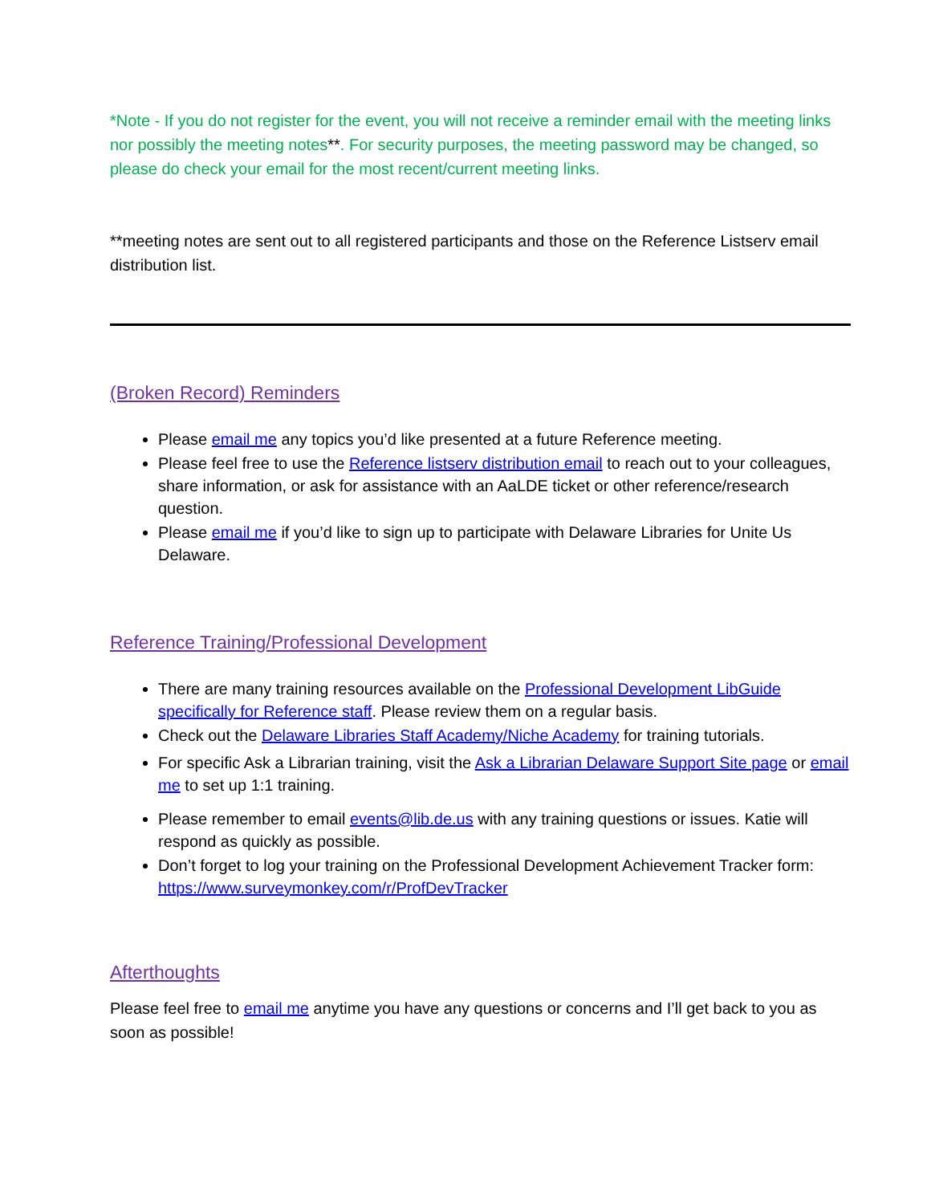*Note - If you do not register for the event, you will not receive a reminder email with the meeting links nor possibly the meeting notes**. For security purposes, the meeting password may be changed, so please do check your email for the most recent/current meeting links.
**meeting notes are sent out to all registered participants and those on the Reference Listserv email distribution list.
(Broken Record) Reminders
Please email me any topics you’d like presented at a future Reference meeting.
Please feel free to use the Reference listserv distribution email to reach out to your colleagues, share information, or ask for assistance with an AaLDE ticket or other reference/research question.
Please email me if you’d like to sign up to participate with Delaware Libraries for Unite Us Delaware.
Reference Training/Professional Development
There are many training resources available on the Professional Development LibGuide specifically for Reference staff. Please review them on a regular basis.
Check out the Delaware Libraries Staff Academy/Niche Academy for training tutorials.
For specific Ask a Librarian training, visit the Ask a Librarian Delaware Support Site page or email me to set up 1:1 training.
Please remember to email events@lib.de.us with any training questions or issues. Katie will respond as quickly as possible.
Don’t forget to log your training on the Professional Development Achievement Tracker form: https://www.surveymonkey.com/r/ProfDevTracker
Afterthoughts
Please feel free to email me anytime you have any questions or concerns and I’ll get back to you as soon as possible!